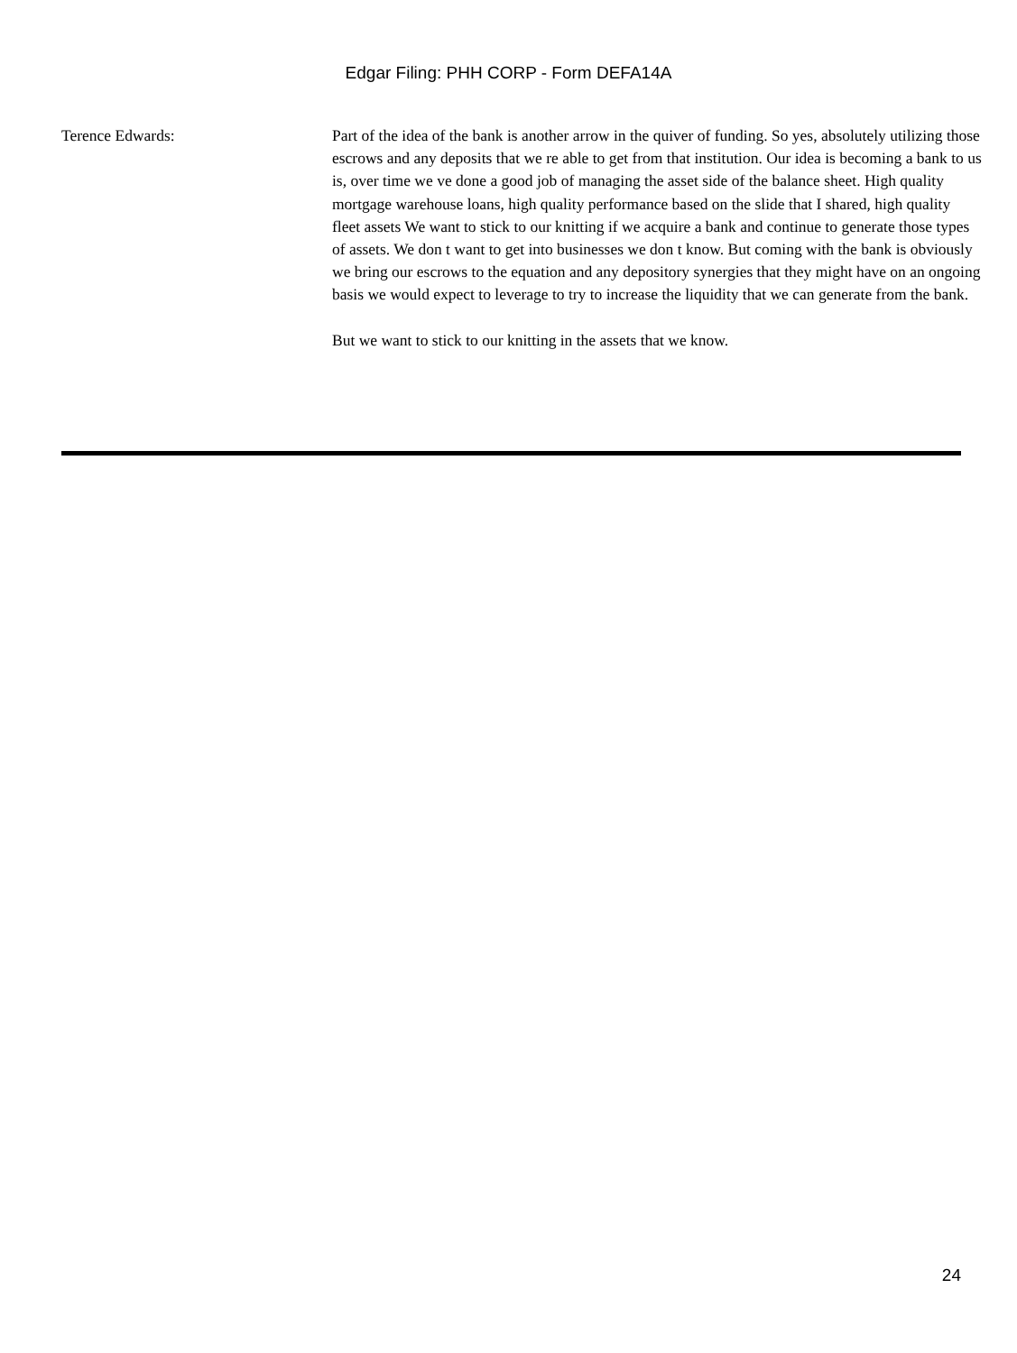Edgar Filing: PHH CORP - Form DEFA14A
Terence Edwards: Part of the idea of the bank is another arrow in the quiver of funding. So yes, absolutely utilizing those escrows and any deposits that we re able to get from that institution. Our idea is becoming a bank to us is, over time we ve done a good job of managing the asset side of the balance sheet. High quality mortgage warehouse loans, high quality performance based on the slide that I shared, high quality fleet assets We want to stick to our knitting if we acquire a bank and continue to generate those types of assets. We don t want to get into businesses we don t know. But coming with the bank is obviously we bring our escrows to the equation and any depository synergies that they might have on an ongoing basis we would expect to leverage to try to increase the liquidity that we can generate from the bank.
But we want to stick to our knitting in the assets that we know.
24